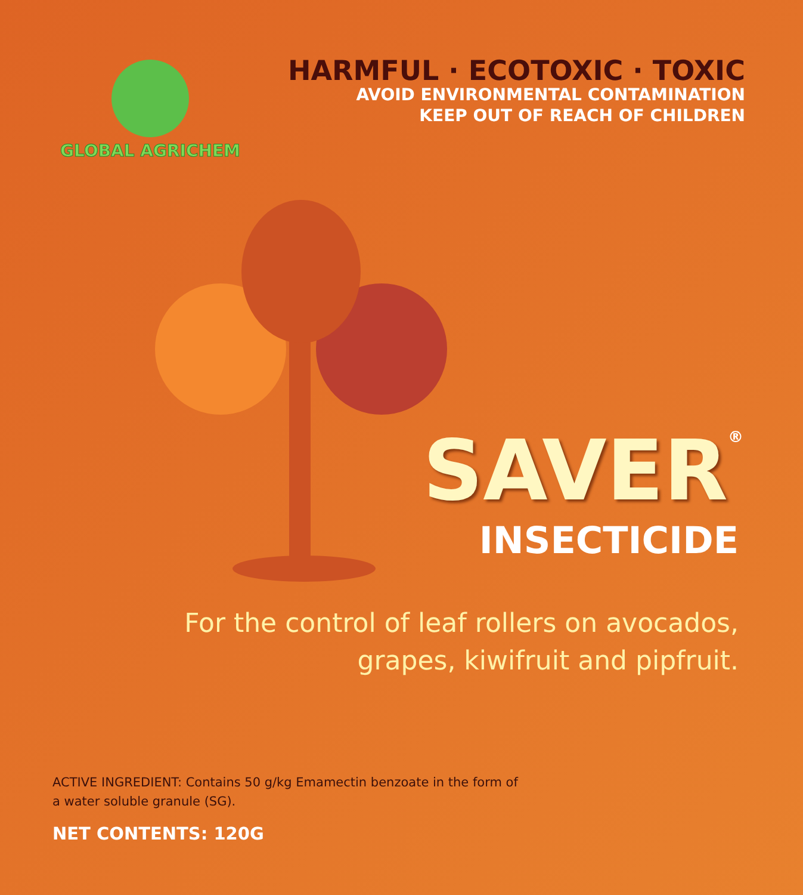GLOBAL AGRICHEM
HARMFUL · ECOTOXIC · TOXIC
AVOID ENVIRONMENTAL CONTAMINATION
KEEP OUT OF REACH OF CHILDREN
SAVER<sup>®</sup>
INSECTICIDE
For the control of leaf rollers on avocados,
grapes, kiwifruit and pipfruit.
ACTIVE INGREDIENT: Contains 50 g/kg Emamectin benzoate in the form of a water soluble granule (SG).
NET CONTENTS: 120G